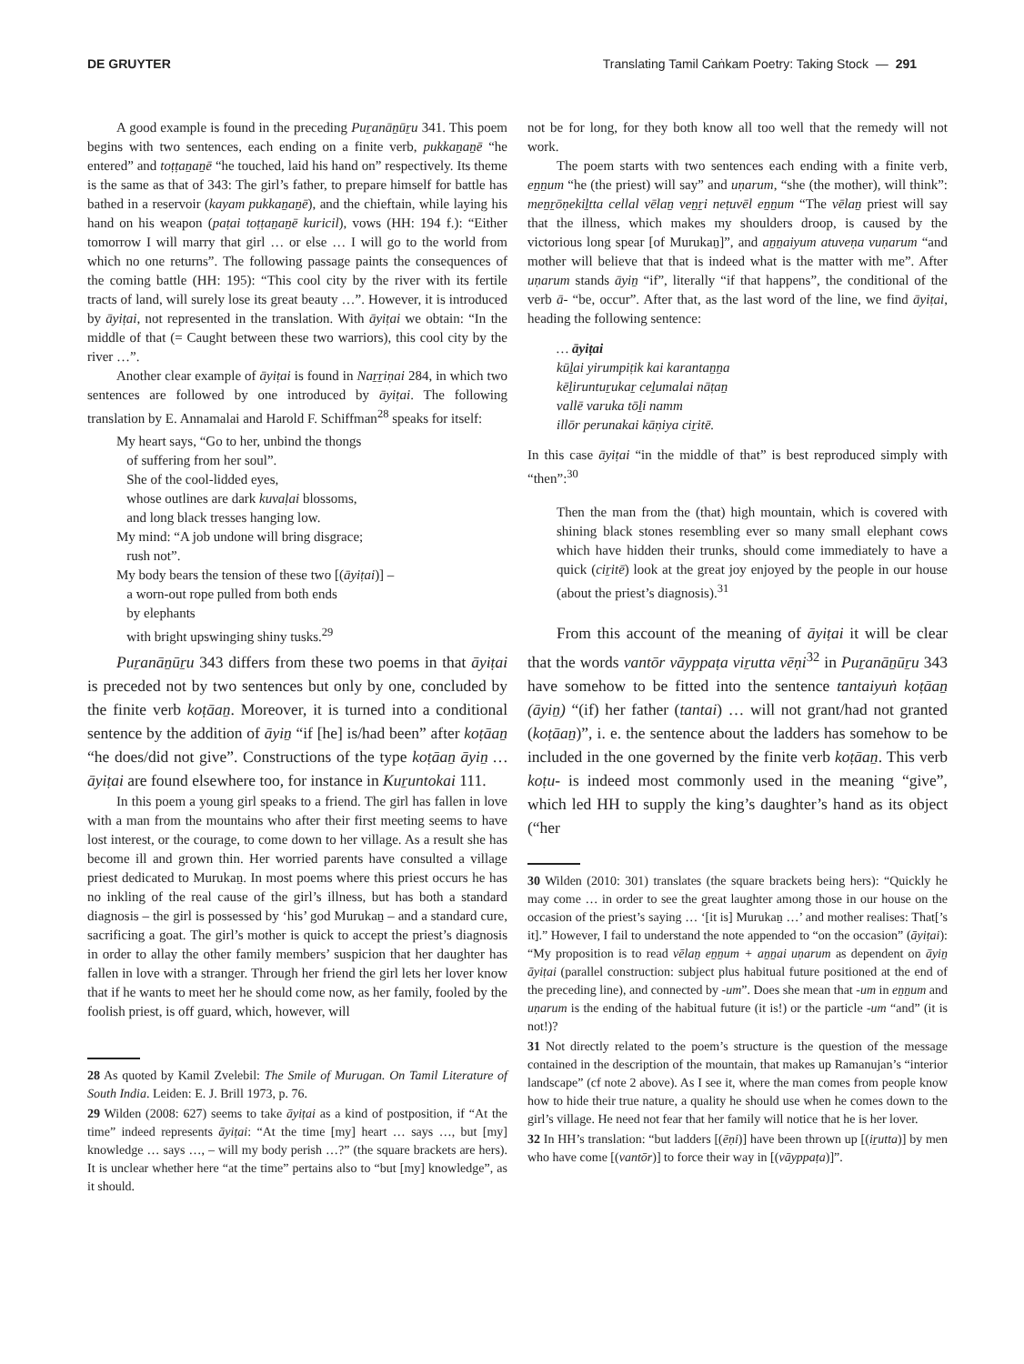DE GRUYTER Translating Tamil Caṅkam Poetry: Taking Stock — 291
A good example is found in the preceding Puṟanāṉūṟu 341. This poem begins with two sentences, each ending on a finite verb, pukkaṉaṉē “he entered” and toṭṭaṉaṉē “he touched, laid his hand on” respectively. Its theme is the same as that of 343: The girl’s father, to prepare himself for battle has bathed in a reservoir (kayam pukkaṉaṉē), and the chieftain, while laying his hand on his weapon (paṭai toṭṭaṉaṉē kuricil), vows (HH: 194 f.): “Either tomorrow I will marry that girl … or else … I will go to the world from which no one returns”. The following passage paints the consequences of the coming battle (HH: 195): “This cool city by the river with its fertile tracts of land, will surely lose its great beauty …”. However, it is introduced by āyiṭai, not represented in the translation. With āyiṭai we obtain: “In the middle of that (= Caught between these two warriors), this cool city by the river …”.
Another clear example of āyiṭai is found in Naṟṟiṇai 284, in which two sentences are followed by one introduced by āyiṭai. The following translation by E. Annamalai and Harold F. Schiffman<sup>28</sup> speaks for itself:
My heart says, “Go to her, unbind the thongs
of suffering from her soul”.
She of the cool-lidded eyes,
whose outlines are dark kuvaḷai blossoms,
and long black tresses hanging low.
My mind: “A job undone will bring disgrace;
rush not”.
My body bears the tension of these two [(āyiṭai)] –
a worn-out rope pulled from both ends
by elephants
with bright upswinging shiny tusks.<sup>29</sup>
Puṟanāṉūṟu 343 differs from these two poems in that āyiṭai is preceded not by two sentences but only by one, concluded by the finite verb koṭāaṉ. Moreover, it is turned into a conditional sentence by the addition of āyiṉ “if [he] is/had been” after koṭāaṉ “he does/did not give”. Constructions of the type koṭāaṉ āyiṉ … āyiṭai are found elsewhere too, for instance in Kuṟuntokai 111.
In this poem a young girl speaks to a friend. The girl has fallen in love with a man from the mountains who after their first meeting seems to have lost interest, or the courage, to come down to her village. As a result she has become ill and grown thin. Her worried parents have consulted a village priest dedicated to Murukaṉ. In most poems where this priest occurs he has no inkling of the real cause of the girl’s illness, but has both a standard diagnosis – the girl is possessed by ‘his’ god Murukaṉ – and a standard cure, sacrificing a goat. The girl’s mother is quick to accept the priest’s diagnosis in order to allay the other family members’ suspicion that her daughter has fallen in love with a stranger. Through her friend the girl lets her lover know that if he wants to meet her he should come now, as her family, fooled by the foolish priest, is off guard, which, however, will
28 As quoted by Kamil Zvelebil: The Smile of Murugan. On Tamil Literature of South India. Leiden: E. J. Brill 1973, p. 76.
29 Wilden (2008: 627) seems to take āyiṭai as a kind of postposition, if “At the time” indeed represents āyiṭai: “At the time [my] heart … says …, but [my] knowledge … says …, – will my body perish …?” (the square brackets are hers). It is unclear whether here “at the time” pertains also to “but [my] knowledge”, as it should.
not be for long, for they both know all too well that the remedy will not work.
The poem starts with two sentences each ending with a finite verb, eṉṉum “he (the priest) will say” and uṇarum, “she (the mother), will think”: meṉṟōṇekiḻtta cellal vēlaṉ veṉṟi neṭuvēl eṉṉum “The vēlaṉ priest will say that the illness, which makes my shoulders droop, is caused by the victorious long spear [of Murukaṉ]”, and aṉṉaiyum atuveṇa vuṇarum “and mother will believe that that is indeed what is the matter with me”. After uṇarum stands āyiṉ “if”, literally “if that happens”, the conditional of the verb ā- “be, occur”. After that, as the last word of the line, we find āyiṭai, heading the following sentence:
… āyiṭai
kūḻai yirumpiṭik kai karantaṉṉa
kēḻiruntuṟukaṟ ceḻumalai nāṭaṉ
vallē varuka tōḻi namm
illōr perunakai kāṇiya ciṟitē.
In this case āyiṭai “in the middle of that” is best reproduced simply with “then”:<sup>30</sup>
Then the man from the (that) high mountain, which is covered with shining black stones resembling ever so many small elephant cows which have hidden their trunks, should come immediately to have a quick (ciṟitē) look at the great joy enjoyed by the people in our house (about the priest’s diagnosis).<sup>31</sup>
From this account of the meaning of āyiṭai it will be clear that the words vantōr vāyppaṭa viṟutta vēṇi<sup>32</sup> in Puṟanāṉūṟu 343 have somehow to be fitted into the sentence tantaiyuṅ koṭāaṉ (āyiṉ) “(if) her father (tantai) … will not grant/had not granted (koṭāaṉ)”, i. e. the sentence about the ladders has somehow to be included in the one governed by the finite verb koṭāaṉ. This verb koṭu- is indeed most commonly used in the meaning “give”, which led HH to supply the king’s daughter’s hand as its object (“her
30 Wilden (2010: 301) translates (the square brackets being hers): “Quickly he may come … in order to see the great laughter among those in our house on the occasion of the priest’s saying … ‘[it is] Murukaṉ …’ and mother realises: That[’s it].” However, I fail to understand the note appended to “on the occasion” (āyiṭai): “My proposition is to read vēlaṉ eṉṉum + aṉṉai uṇarum as dependent on āyiṉ āyiṭai (parallel construction: subject plus habitual future positioned at the end of the preceding line), and connected by -um”. Does she mean that -um in eṉṉum and uṇarum is the ending of the habitual future (it is!) or the particle -um “and” (it is not!)?
31 Not directly related to the poem’s structure is the question of the message contained in the description of the mountain, that makes up Ramanujan’s “interior landscape” (cf note 2 above). As I see it, where the man comes from people know how to hide their true nature, a quality he should use when he comes down to the girl’s village. He need not fear that her family will notice that he is her lover.
32 In HH’s translation: “but ladders [(ēṇi)] have been thrown up [(iṟutta)] by men who have come [(vantōr)] to force their way in [(vāyppaṭa)]”.